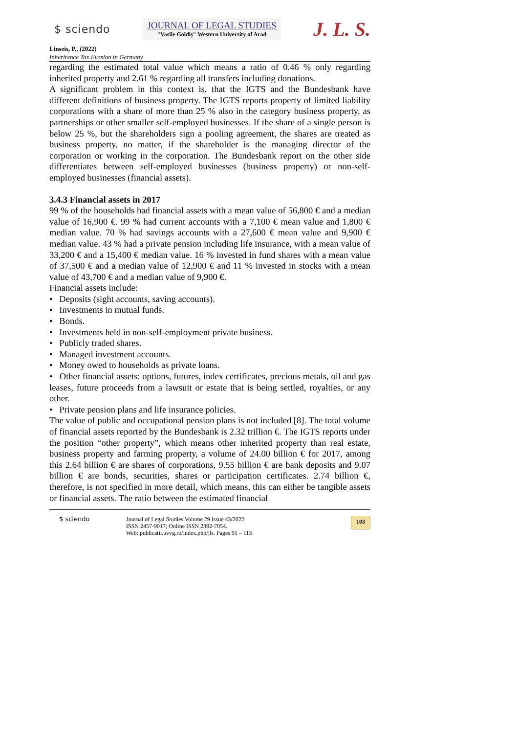$ sciendo
JOURNAL OF LEGAL STUDIES
"Vasile Goldiş" Western University of Arad
J. L. S.
Linseis, P., (2022)
Inheritance Tax Evasion in Germany
regarding the estimated total value which means a ratio of 0.46 % only regarding inherited property and 2.61 % regarding all transfers including donations.
A significant problem in this context is, that the IGTS and the Bundesbank have different definitions of business property. The IGTS reports property of limited liability corporations with a share of more than 25 % also in the category business property, as partnerships or other smaller self-employed businesses. If the share of a single person is below 25 %, but the shareholders sign a pooling agreement, the shares are treated as business property, no matter, if the shareholder is the managing director of the corporation or working in the corporation. The Bundesbank report on the other side differentiates between self-employed businesses (business property) or non-self-employed businesses (financial assets).
3.4.3 Financial assets in 2017
99 % of the households had financial assets with a mean value of 56,800 € and a median value of 16,900 €. 99 % had current accounts with a 7,100 € mean value and 1,800 € median value. 70 % had savings accounts with a 27,600 € mean value and 9,900 € median value. 43 % had a private pension including life insurance, with a mean value of 33,200 € and a 15,400 € median value. 16 % invested in fund shares with a mean value of 37,500 € and a median value of 12,900 € and 11 % invested in stocks with a mean value of 43,700 € and a median value of 9,900 €.
Financial assets include:
• Deposits (sight accounts, saving accounts).
• Investments in mutual funds.
• Bonds.
• Investments held in non-self-employment private business.
• Publicly traded shares.
• Managed investment accounts.
• Money owed to households as private loans.
• Other financial assets: options, futures, index certificates, precious metals, oil and gas leases, future proceeds from a lawsuit or estate that is being settled, royalties, or any other.
• Private pension plans and life insurance policies.
The value of public and occupational pension plans is not included [8]. The total volume of financial assets reported by the Bundesbank is 2.32 trillion €. The IGTS reports under the position “other property”, which means other inherited property than real estate, business property and farming property, a volume of 24.00 billion € for 2017, among this 2.64 billion € are shares of corporations, 9.55 billion € are bank deposits and 9.07 billion € are bonds, securities, shares or participation certificates. 2.74 billion €, therefore, is not specified in more detail, which means, this can either be tangible assets or financial assets. The ratio between the estimated financial
$ sciendo Journal of Legal Studies Volume 29 Issue 43/2022
ISSN 2457-9017; Online ISSN 2392-7054.
Web: publicatii.uvvg.ro/index.php/jls. Pages 91 – 113
103